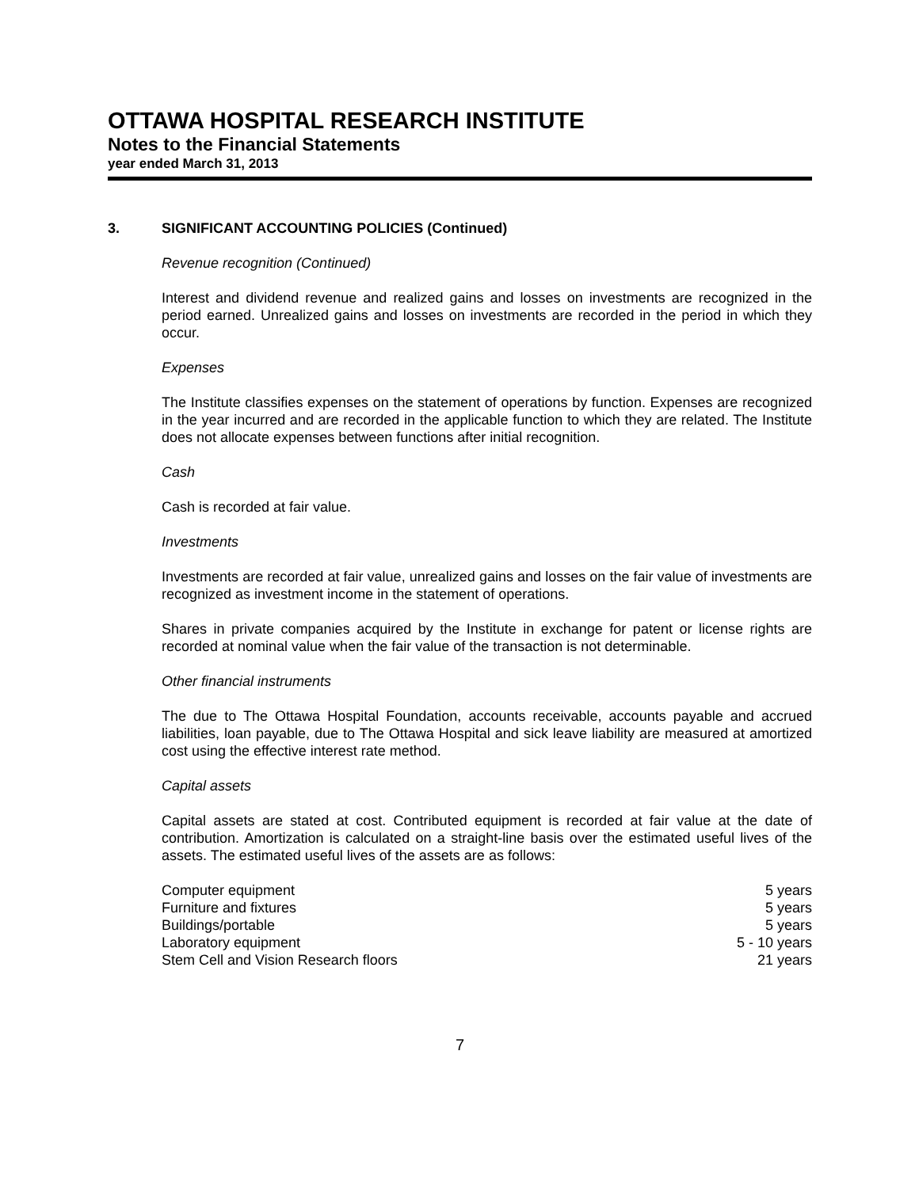OTTAWA HOSPITAL RESEARCH INSTITUTE
Notes to the Financial Statements
year ended March 31, 2013
3. SIGNIFICANT ACCOUNTING POLICIES (Continued)
Revenue recognition (Continued)
Interest and dividend revenue and realized gains and losses on investments are recognized in the period earned. Unrealized gains and losses on investments are recorded in the period in which they occur.
Expenses
The Institute classifies expenses on the statement of operations by function. Expenses are recognized in the year incurred and are recorded in the applicable function to which they are related. The Institute does not allocate expenses between functions after initial recognition.
Cash
Cash is recorded at fair value.
Investments
Investments are recorded at fair value, unrealized gains and losses on the fair value of investments are recognized as investment income in the statement of operations.
Shares in private companies acquired by the Institute in exchange for patent or license rights are recorded at nominal value when the fair value of the transaction is not determinable.
Other financial instruments
The due to The Ottawa Hospital Foundation, accounts receivable, accounts payable and accrued liabilities, loan payable, due to The Ottawa Hospital and sick leave liability are measured at amortized cost using the effective interest rate method.
Capital assets
Capital assets are stated at cost. Contributed equipment is recorded at fair value at the date of contribution. Amortization is calculated on a straight-line basis over the estimated useful lives of the assets. The estimated useful lives of the assets are as follows:
| Computer equipment | 5 years |
| Furniture and fixtures | 5 years |
| Buildings/portable | 5 years |
| Laboratory equipment | 5 - 10 years |
| Stem Cell and Vision Research floors | 21 years |
7